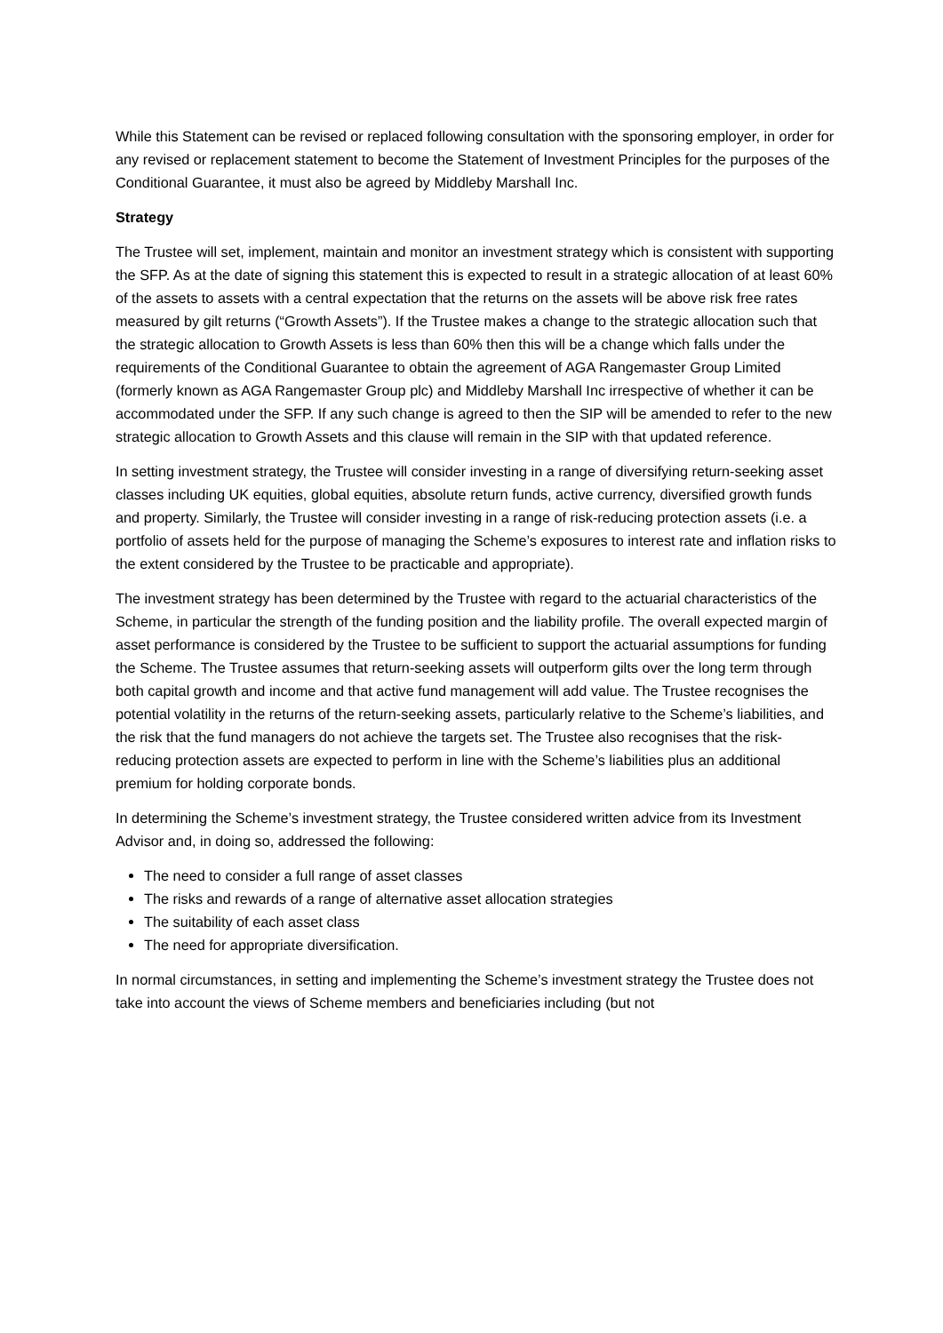While this Statement can be revised or replaced following consultation with the sponsoring employer, in order for any revised or replacement statement to become the Statement of Investment Principles for the purposes of the Conditional Guarantee, it must also be agreed by Middleby Marshall Inc.
Strategy
The Trustee will set, implement, maintain and monitor an investment strategy which is consistent with supporting the SFP. As at the date of signing this statement this is expected to result in a strategic allocation of at least 60% of the assets to assets with a central expectation that the returns on the assets will be above risk free rates measured by gilt returns (“Growth Assets”). If the Trustee makes a change to the strategic allocation such that the strategic allocation to Growth Assets is less than 60% then this will be a change which falls under the requirements of the Conditional Guarantee to obtain the agreement of AGA Rangemaster Group Limited (formerly known as AGA Rangemaster Group plc) and Middleby Marshall Inc irrespective of whether it can be accommodated under the SFP. If any such change is agreed to then the SIP will be amended to refer to the new strategic allocation to Growth Assets and this clause will remain in the SIP with that updated reference.
In setting investment strategy, the Trustee will consider investing in a range of diversifying return-seeking asset classes including UK equities, global equities, absolute return funds, active currency, diversified growth funds and property. Similarly, the Trustee will consider investing in a range of risk-reducing protection assets (i.e. a portfolio of assets held for the purpose of managing the Scheme’s exposures to interest rate and inflation risks to the extent considered by the Trustee to be practicable and appropriate).
The investment strategy has been determined by the Trustee with regard to the actuarial characteristics of the Scheme, in particular the strength of the funding position and the liability profile. The overall expected margin of asset performance is considered by the Trustee to be sufficient to support the actuarial assumptions for funding the Scheme. The Trustee assumes that return-seeking assets will outperform gilts over the long term through both capital growth and income and that active fund management will add value. The Trustee recognises the potential volatility in the returns of the return-seeking assets, particularly relative to the Scheme’s liabilities, and the risk that the fund managers do not achieve the targets set. The Trustee also recognises that the risk-reducing protection assets are expected to perform in line with the Scheme’s liabilities plus an additional premium for holding corporate bonds.
In determining the Scheme’s investment strategy, the Trustee considered written advice from its Investment Advisor and, in doing so, addressed the following:
The need to consider a full range of asset classes
The risks and rewards of a range of alternative asset allocation strategies
The suitability of each asset class
The need for appropriate diversification.
In normal circumstances, in setting and implementing the Scheme’s investment strategy the Trustee does not take into account the views of Scheme members and beneficiaries including (but not